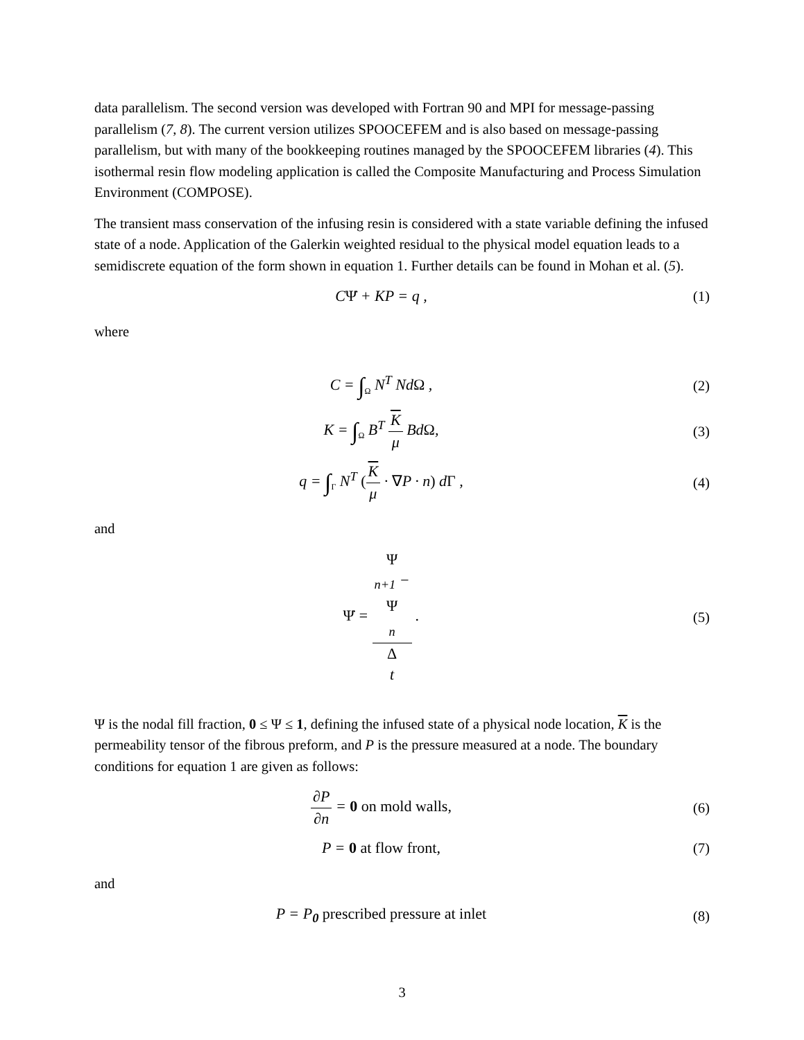data parallelism. The second version was developed with Fortran 90 and MPI for message-passing parallelism (7, 8). The current version utilizes SPOOCEFEM and is also based on message-passing parallelism, but with many of the bookkeeping routines managed by the SPOOCEFEM libraries (4). This isothermal resin flow modeling application is called the Composite Manufacturing and Process Simulation Environment (COMPOSE).
The transient mass conservation of the infusing resin is considered with a state variable defining the infused state of a node. Application of the Galerkin weighted residual to the physical model equation leads to a semidiscrete equation of the form shown in equation 1. Further details can be found in Mohan et al. (5).
CΨ̇ + KP = q , (1)
where
C = ∫<sub>Ω</sub> N<sup>T</sup> NdΩ , (2)
K = ∫<sub>Ω</sub> B<sup>T</sup> K μ BdΩ, (3)
q = ∫<sub>Γ</sub> N<sup>T</sup> (K μ · ∇P · n) dΓ , (4)
and
Ψ̇ = Ψ
<sub>n+1</sub> −
Ψ
<sub>n</sub> Δ
t .
(5)
Ψ is the nodal fill fraction, 0 ≤ Ψ ≤ 1, defining the infused state of a physical node location, K is the permeability tensor of the fibrous preform, and P is the pressure measured at a node. The boundary conditions for equation 1 are given as follows:
∂P ∂n = 0 on mold walls, (6)
P = 0 at flow front, (7)
and
P = P<sub>0</sub> prescribed pressure at inlet
(8)
3